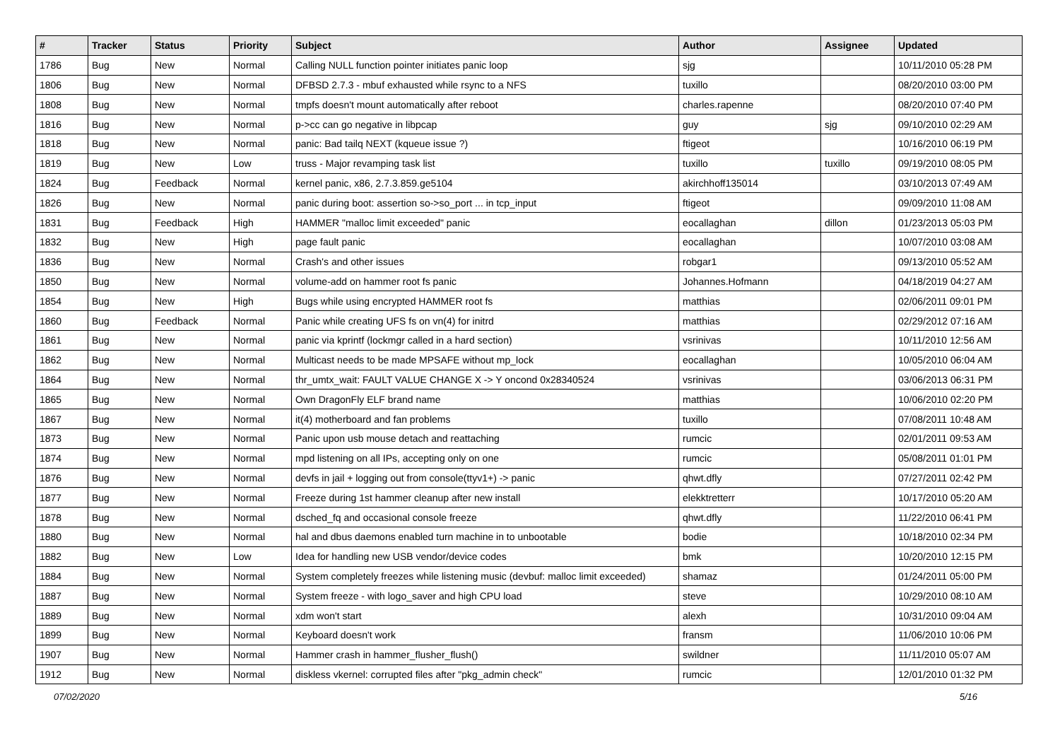| # | Tracker | Status | Priority | Subject | Author | Assignee | Updated |
| --- | --- | --- | --- | --- | --- | --- | --- |
| 1786 | Bug | New | Normal | Calling NULL function pointer initiates panic loop | sjg | | 10/11/2010 05:28 PM |
| 1806 | Bug | New | Normal | DFBSD 2.7.3 - mbuf exhausted while rsync to a NFS | tuxillo | | 08/20/2010 03:00 PM |
| 1808 | Bug | New | Normal | tmpfs doesn't mount automatically after reboot | charles.rapenne | | 08/20/2010 07:40 PM |
| 1816 | Bug | New | Normal | p->cc can go negative in libpcap | guy | sjg | 09/10/2010 02:29 AM |
| 1818 | Bug | New | Normal | panic: Bad tailq NEXT (kqueue issue ?) | ftigeot | | 10/16/2010 06:19 PM |
| 1819 | Bug | New | Low | truss - Major revamping task list | tuxillo | tuxillo | 09/19/2010 08:05 PM |
| 1824 | Bug | Feedback | Normal | kernel panic, x86, 2.7.3.859.ge5104 | akirchhoff135014 | | 03/10/2013 07:49 AM |
| 1826 | Bug | New | Normal | panic during boot: assertion so->so_port ... in tcp_input | ftigeot | | 09/09/2010 11:08 AM |
| 1831 | Bug | Feedback | High | HAMMER "malloc limit exceeded" panic | eocallaghan | dillon | 01/23/2013 05:03 PM |
| 1832 | Bug | New | High | page fault panic | eocallaghan | | 10/07/2010 03:08 AM |
| 1836 | Bug | New | Normal | Crash's and other issues | robgar1 | | 09/13/2010 05:52 AM |
| 1850 | Bug | New | Normal | volume-add on hammer root fs panic | Johannes.Hofmann | | 04/18/2019 04:27 AM |
| 1854 | Bug | New | High | Bugs while using encrypted HAMMER root fs | matthias | | 02/06/2011 09:01 PM |
| 1860 | Bug | Feedback | Normal | Panic while creating UFS fs on vn(4) for initrd | matthias | | 02/29/2012 07:16 AM |
| 1861 | Bug | New | Normal | panic via kprintf (lockmgr called in a hard section) | vsrinivas | | 10/11/2010 12:56 AM |
| 1862 | Bug | New | Normal | Multicast needs to be made MPSAFE without mp_lock | eocallaghan | | 10/05/2010 06:04 AM |
| 1864 | Bug | New | Normal | thr_umtx_wait: FAULT VALUE CHANGE X -> Y oncond 0x28340524 | vsrinivas | | 03/06/2013 06:31 PM |
| 1865 | Bug | New | Normal | Own DragonFly ELF brand name | matthias | | 10/06/2010 02:20 PM |
| 1867 | Bug | New | Normal | it(4) motherboard and fan problems | tuxillo | | 07/08/2011 10:48 AM |
| 1873 | Bug | New | Normal | Panic upon usb mouse detach and reattaching | rumcic | | 02/01/2011 09:53 AM |
| 1874 | Bug | New | Normal | mpd listening on all IPs, accepting only on one | rumcic | | 05/08/2011 01:01 PM |
| 1876 | Bug | New | Normal | devfs in jail + logging out from console(ttyv1+) -> panic | qhwt.dfly | | 07/27/2011 02:42 PM |
| 1877 | Bug | New | Normal | Freeze during 1st hammer cleanup after new install | elekktretterr | | 10/17/2010 05:20 AM |
| 1878 | Bug | New | Normal | dsched_fq and occasional console freeze | qhwt.dfly | | 11/22/2010 06:41 PM |
| 1880 | Bug | New | Normal | hal and dbus daemons enabled turn machine in to unbootable | bodie | | 10/18/2010 02:34 PM |
| 1882 | Bug | New | Low | Idea for handling new USB vendor/device codes | bmk | | 10/20/2010 12:15 PM |
| 1884 | Bug | New | Normal | System completely freezes while listening music (devbuf: malloc limit exceeded) | shamaz | | 01/24/2011 05:00 PM |
| 1887 | Bug | New | Normal | System freeze - with logo_saver and high CPU load | steve | | 10/29/2010 08:10 AM |
| 1889 | Bug | New | Normal | xdm won't start | alexh | | 10/31/2010 09:04 AM |
| 1899 | Bug | New | Normal | Keyboard doesn't work | fransm | | 11/06/2010 10:06 PM |
| 1907 | Bug | New | Normal | Hammer crash in hammer_flusher_flush() | swildner | | 11/11/2010 05:07 AM |
| 1912 | Bug | New | Normal | diskless vkernel: corrupted files after "pkg_admin check" | rumcic | | 12/01/2010 01:32 PM |
07/02/2020 5/16